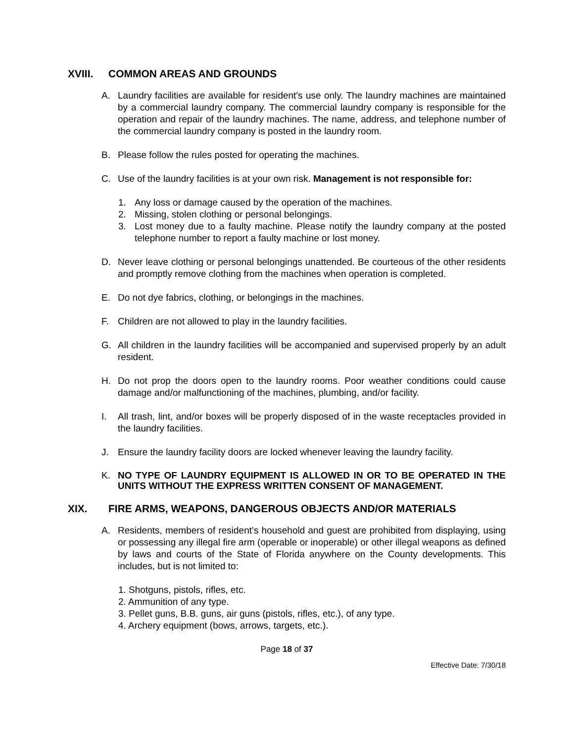XVIII. COMMON AREAS AND GROUNDS
A. Laundry facilities are available for resident's use only. The laundry machines are maintained by a commercial laundry company. The commercial laundry company is responsible for the operation and repair of the laundry machines. The name, address, and telephone number of the commercial laundry company is posted in the laundry room.
B. Please follow the rules posted for operating the machines.
C. Use of the laundry facilities is at your own risk. Management is not responsible for:
1. Any loss or damage caused by the operation of the machines.
2. Missing, stolen clothing or personal belongings.
3. Lost money due to a faulty machine. Please notify the laundry company at the posted telephone number to report a faulty machine or lost money.
D. Never leave clothing or personal belongings unattended. Be courteous of the other residents and promptly remove clothing from the machines when operation is completed.
E. Do not dye fabrics, clothing, or belongings in the machines.
F. Children are not allowed to play in the laundry facilities.
G. All children in the laundry facilities will be accompanied and supervised properly by an adult resident.
H. Do not prop the doors open to the laundry rooms. Poor weather conditions could cause damage and/or malfunctioning of the machines, plumbing, and/or facility.
I. All trash, lint, and/or boxes will be properly disposed of in the waste receptacles provided in the laundry facilities.
J. Ensure the laundry facility doors are locked whenever leaving the laundry facility.
K. NO TYPE OF LAUNDRY EQUIPMENT IS ALLOWED IN OR TO BE OPERATED IN THE UNITS WITHOUT THE EXPRESS WRITTEN CONSENT OF MANAGEMENT.
XIX. FIRE ARMS, WEAPONS, DANGEROUS OBJECTS AND/OR MATERIALS
A. Residents, members of resident’s household and guest are prohibited from displaying, using or possessing any illegal fire arm (operable or inoperable) or other illegal weapons as defined by laws and courts of the State of Florida anywhere on the County developments. This includes, but is not limited to:
1. Shotguns, pistols, rifles, etc.
2. Ammunition of any type.
3. Pellet guns, B.B. guns, air guns (pistols, rifles, etc.), of any type.
4. Archery equipment (bows, arrows, targets, etc.).
Page 18 of 37
Effective Date: 7/30/18